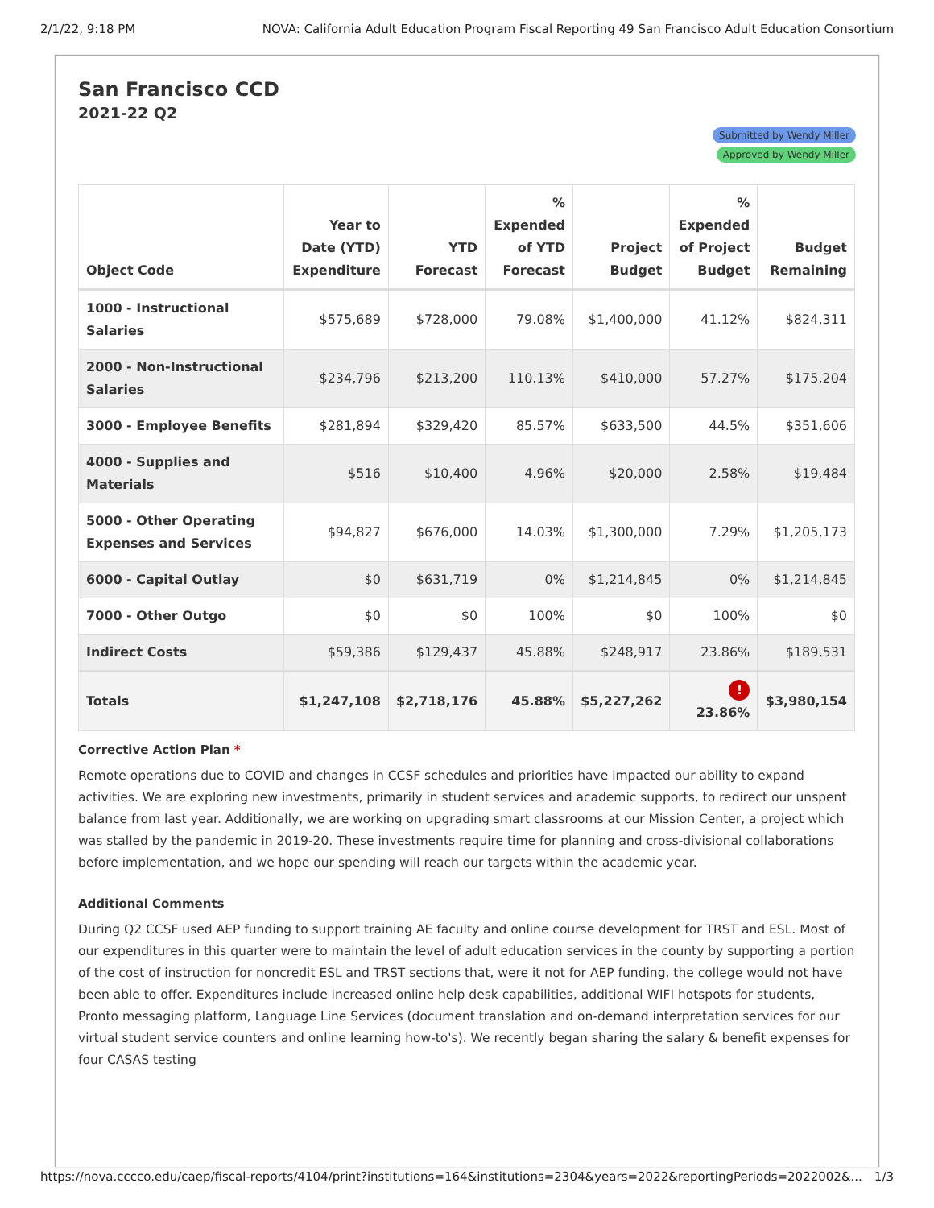2/1/22, 9:18 PM NOVA: California Adult Education Program Fiscal Reporting 49 San Francisco Adult Education Consortium
San Francisco CCD
2021-22 Q2
Submitted by Wendy Miller
Approved by Wendy Miller
| Object Code | Year to Date (YTD) Expenditure | YTD Forecast | % Expended of YTD Forecast | Project Budget | % Expended of Project Budget | Budget Remaining |
| --- | --- | --- | --- | --- | --- | --- |
| 1000 - Instructional Salaries | $575,689 | $728,000 | 79.08% | $1,400,000 | 41.12% | $824,311 |
| 2000 - Non-Instructional Salaries | $234,796 | $213,200 | 110.13% | $410,000 | 57.27% | $175,204 |
| 3000 - Employee Benefits | $281,894 | $329,420 | 85.57% | $633,500 | 44.5% | $351,606 |
| 4000 - Supplies and Materials | $516 | $10,400 | 4.96% | $20,000 | 2.58% | $19,484 |
| 5000 - Other Operating Expenses and Services | $94,827 | $676,000 | 14.03% | $1,300,000 | 7.29% | $1,205,173 |
| 6000 - Capital Outlay | $0 | $631,719 | 0% | $1,214,845 | 0% | $1,214,845 |
| 7000 - Other Outgo | $0 | $0 | 100% | $0 | 100% | $0 |
| Indirect Costs | $59,386 | $129,437 | 45.88% | $248,917 | 23.86% | $189,531 |
| Totals | $1,247,108 | $2,718,176 | 45.88% | $5,227,262 | ! 23.86% | $3,980,154 |
Corrective Action Plan *
Remote operations due to COVID and changes in CCSF schedules and priorities have impacted our ability to expand activities. We are exploring new investments, primarily in student services and academic supports, to redirect our unspent balance from last year. Additionally, we are working on upgrading smart classrooms at our Mission Center, a project which was stalled by the pandemic in 2019-20. These investments require time for planning and cross-divisional collaborations before implementation, and we hope our spending will reach our targets within the academic year.
Additional Comments
During Q2 CCSF used AEP funding to support training AE faculty and online course development for TRST and ESL. Most of our expenditures in this quarter were to maintain the level of adult education services in the county by supporting a portion of the cost of instruction for noncredit ESL and TRST sections that, were it not for AEP funding, the college would not have been able to offer. Expenditures include increased online help desk capabilities, additional WIFI hotspots for students, Pronto messaging platform, Language Line Services (document translation and on-demand interpretation services for our virtual student service counters and online learning how-to's). We recently began sharing the salary & benefit expenses for four CASAS testing
https://nova.cccco.edu/caep/fiscal-reports/4104/print?institutions=164&institutions=2304&years=2022&reportingPeriods=2022002&... 1/3